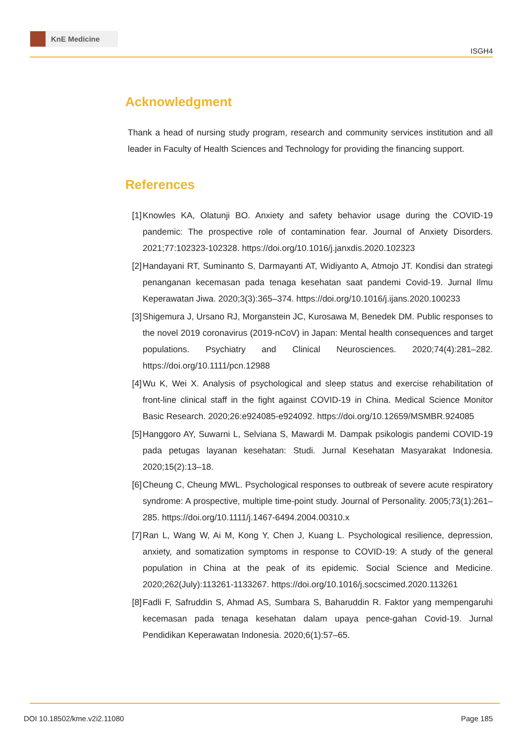KnE Medicine
ISGH4
Acknowledgment
Thank a head of nursing study program, research and community services institution and all leader in Faculty of Health Sciences and Technology for providing the financing support.
References
[1] Knowles KA, Olatunji BO. Anxiety and safety behavior usage during the COVID-19 pandemic: The prospective role of contamination fear. Journal of Anxiety Disorders. 2021;77:102323-102328. https://doi.org/10.1016/j.janxdis.2020.102323
[2] Handayani RT, Suminanto S, Darmayanti AT, Widiyanto A, Atmojo JT. Kondisi dan strategi penanganan kecemasan pada tenaga kesehatan saat pandemi Covid-19. Jurnal Ilmu Keperawatan Jiwa. 2020;3(3):365–374. https://doi.org/10.1016/j.ijans.2020.100233
[3] Shigemura J, Ursano RJ, Morganstein JC, Kurosawa M, Benedek DM. Public responses to the novel 2019 coronavirus (2019-nCoV) in Japan: Mental health consequences and target populations. Psychiatry and Clinical Neurosciences. 2020;74(4):281–282. https://doi.org/10.1111/pcn.12988
[4] Wu K, Wei X. Analysis of psychological and sleep status and exercise rehabilitation of front-line clinical staff in the fight against COVID-19 in China. Medical Science Monitor Basic Research. 2020;26:e924085-e924092. https://doi.org/10.12659/MSMBR.924085
[5] Hanggoro AY, Suwarni L, Selviana S, Mawardi M. Dampak psikologis pandemi COVID-19 pada petugas layanan kesehatan: Studi. Jurnal Kesehatan Masyarakat Indonesia. 2020;15(2):13–18.
[6] Cheung C, Cheung MWL. Psychological responses to outbreak of severe acute respiratory syndrome: A prospective, multiple time-point study. Journal of Personality. 2005;73(1):261–285. https://doi.org/10.1111/j.1467-6494.2004.00310.x
[7] Ran L, Wang W, Ai M, Kong Y, Chen J, Kuang L. Psychological resilience, depression, anxiety, and somatization symptoms in response to COVID-19: A study of the general population in China at the peak of its epidemic. Social Science and Medicine. 2020;262(July):113261-1133267. https://doi.org/10.1016/j.socscimed.2020.113261
[8] Fadli F, Safruddin S, Ahmad AS, Sumbara S, Baharuddin R. Faktor yang mempengaruhi kecemasan pada tenaga kesehatan dalam upaya pence-gahan Covid-19. Jurnal Pendidikan Keperawatan Indonesia. 2020;6(1):57–65.
DOI 10.18502/kme.v2i2.11080 Page 185